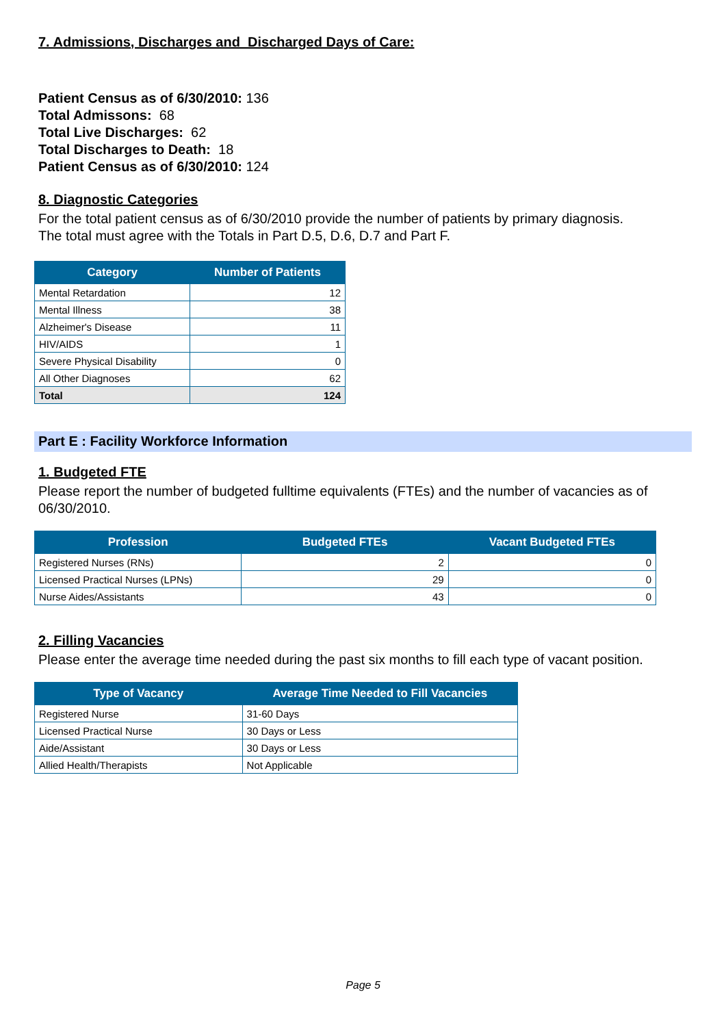7. Admissions, Discharges and Discharged Days of Care:
Patient Census as of 6/30/2010: 136
Total Admissons: 68
Total Live Discharges: 62
Total Discharges to Death: 18
Patient Census as of 6/30/2010: 124
8. Diagnostic Categories
For the total patient census as of 6/30/2010 provide the number of patients by primary diagnosis.
The total must agree with the Totals in Part D.5, D.6, D.7 and Part F.
| Category | Number of Patients |
| --- | --- |
| Mental Retardation | 12 |
| Mental Illness | 38 |
| Alzheimer's Disease | 11 |
| HIV/AIDS | 1 |
| Severe Physical Disability | 0 |
| All Other Diagnoses | 62 |
| Total | 124 |
Part E : Facility Workforce Information
1. Budgeted FTE
Please report the number of budgeted fulltime equivalents (FTEs) and the number of vacancies as of 06/30/2010.
| Profession | Budgeted FTEs | Vacant Budgeted FTEs |
| --- | --- | --- |
| Registered Nurses (RNs) | 2 | 0 |
| Licensed Practical Nurses (LPNs) | 29 | 0 |
| Nurse Aides/Assistants | 43 | 0 |
2. Filling Vacancies
Please enter the average time needed during the past six months to fill each type of vacant position.
| Type of Vacancy | Average Time Needed to Fill Vacancies |
| --- | --- |
| Registered Nurse | 31-60 Days |
| Licensed Practical Nurse | 30 Days or Less |
| Aide/Assistant | 30 Days or Less |
| Allied Health/Therapists | Not Applicable |
Page 5